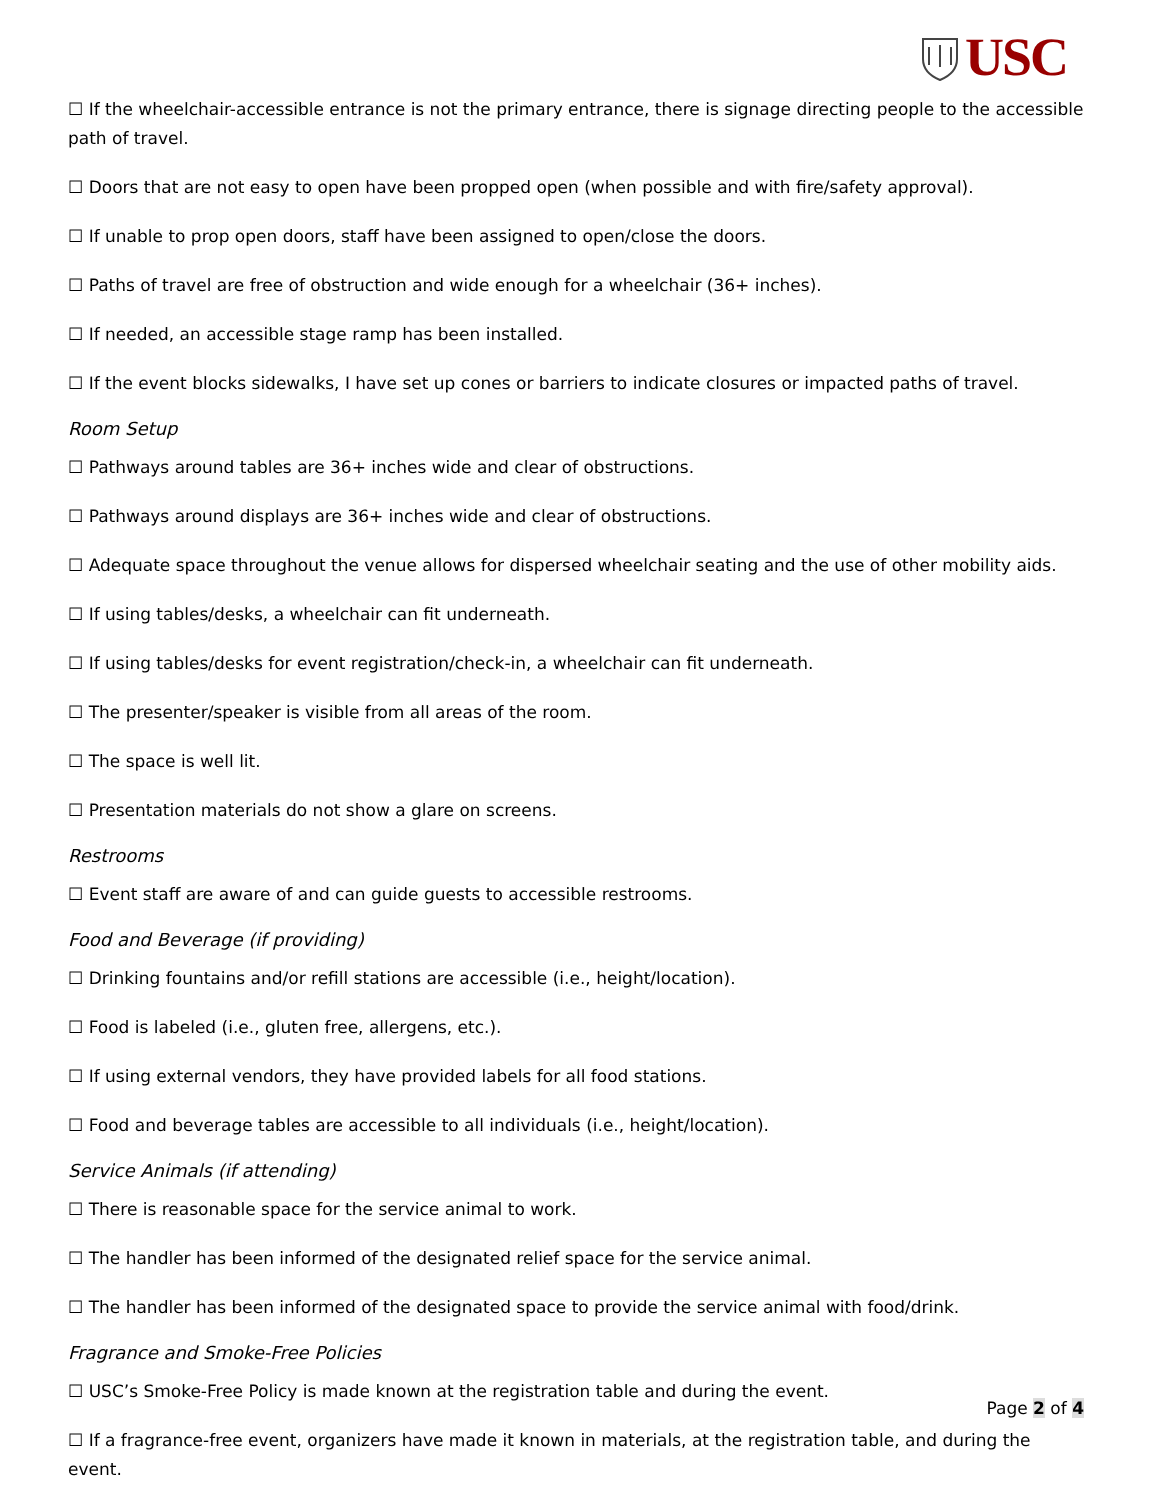USC
☐ If the wheelchair-accessible entrance is not the primary entrance, there is signage directing people to the accessible path of travel.
☐ Doors that are not easy to open have been propped open (when possible and with fire/safety approval).
☐ If unable to prop open doors, staff have been assigned to open/close the doors.
☐ Paths of travel are free of obstruction and wide enough for a wheelchair (36+ inches).
☐ If needed, an accessible stage ramp has been installed.
☐ If the event blocks sidewalks, I have set up cones or barriers to indicate closures or impacted paths of travel.
Room Setup
☐ Pathways around tables are 36+ inches wide and clear of obstructions.
☐ Pathways around displays are 36+ inches wide and clear of obstructions.
☐ Adequate space throughout the venue allows for dispersed wheelchair seating and the use of other mobility aids.
☐ If using tables/desks, a wheelchair can fit underneath.
☐ If using tables/desks for event registration/check-in, a wheelchair can fit underneath.
☐ The presenter/speaker is visible from all areas of the room.
☐ The space is well lit.
☐ Presentation materials do not show a glare on screens.
Restrooms
☐ Event staff are aware of and can guide guests to accessible restrooms.
Food and Beverage (if providing)
☐ Drinking fountains and/or refill stations are accessible (i.e., height/location).
☐ Food is labeled (i.e., gluten free, allergens, etc.).
☐ If using external vendors, they have provided labels for all food stations.
☐ Food and beverage tables are accessible to all individuals (i.e., height/location).
Service Animals (if attending)
☐ There is reasonable space for the service animal to work.
☐ The handler has been informed of the designated relief space for the service animal.
☐ The handler has been informed of the designated space to provide the service animal with food/drink.
Fragrance and Smoke-Free Policies
☐ USC’s Smoke-Free Policy is made known at the registration table and during the event.
☐ If a fragrance-free event, organizers have made it known in materials, at the registration table, and during the event.
Page 2 of 4